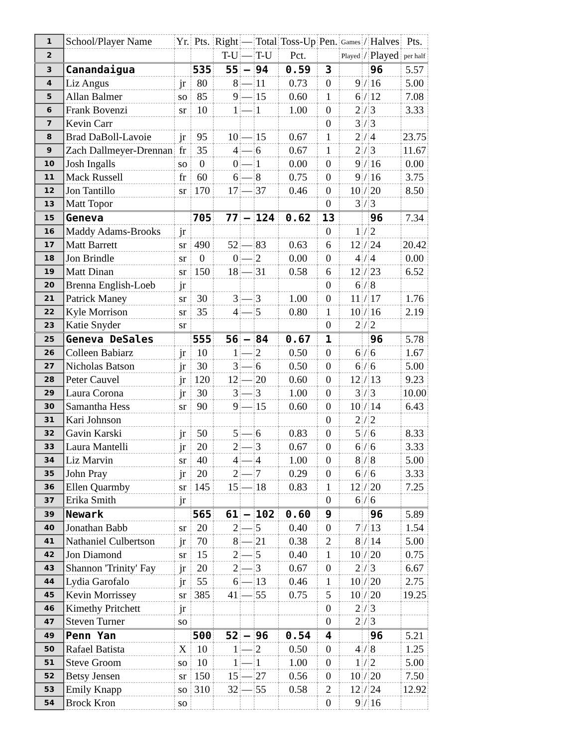| 1 | School/Player Name | Yr. | Pts. | Right | — | Total | Toss-Up | Pen. | Games | / | Halves | Pts. |
| 2 | | | | T-U | — | T-U | Pct. | | Played | / | Played | per half |
| 3 | Canandaigua | | 535 | 55 | – | 94 | 0.59 | 3 | | | 96 | 5.57 |
| 4 | Liz Angus | jr | 80 | 8 | — | 11 | 0.73 | 0 | 9 | / | 16 | 5.00 |
| 5 | Allan Balmer | so | 85 | 9 | — | 15 | 0.60 | 1 | 6 | / | 12 | 7.08 |
| 6 | Frank Bovenzi | sr | 10 | 1 | — | 1 | 1.00 | 0 | 2 | / | 3 | 3.33 |
| 7 | Kevin Carr | | | | | | | 0 | 3 | / | 3 | |
| 8 | Brad DaBoll-Lavoie | jr | 95 | 10 | — | 15 | 0.67 | 1 | 2 | / | 4 | 23.75 |
| 9 | Zach Dallmeyer-Drennan | fr | 35 | 4 | — | 6 | 0.67 | 1 | 2 | / | 3 | 11.67 |
| 10 | Josh Ingalls | so | 0 | 0 | — | 1 | 0.00 | 0 | 9 | / | 16 | 0.00 |
| 11 | Mack Russell | fr | 60 | 6 | — | 8 | 0.75 | 0 | 9 | / | 16 | 3.75 |
| 12 | Jon Tantillo | sr | 170 | 17 | — | 37 | 0.46 | 0 | 10 | / | 20 | 8.50 |
| 13 | Matt Topor | | | | | | | 0 | 3 | / | 3 | |
| 15 | Geneva | | 705 | 77 | – | 124 | 0.62 | 13 | | | 96 | 7.34 |
| 16 | Maddy Adams-Brooks | jr | | | | | | 0 | 1 | / | 2 | |
| 17 | Matt Barrett | sr | 490 | 52 | — | 83 | 0.63 | 6 | 12 | / | 24 | 20.42 |
| 18 | Jon Brindle | sr | 0 | 0 | — | 2 | 0.00 | 0 | 4 | / | 4 | 0.00 |
| 19 | Matt Dinan | sr | 150 | 18 | — | 31 | 0.58 | 6 | 12 | / | 23 | 6.52 |
| 20 | Brenna English-Loeb | jr | | | | | | 0 | 6 | / | 8 | |
| 21 | Patrick Maney | sr | 30 | 3 | — | 3 | 1.00 | 0 | 11 | / | 17 | 1.76 |
| 22 | Kyle Morrison | sr | 35 | 4 | — | 5 | 0.80 | 1 | 10 | / | 16 | 2.19 |
| 23 | Katie Snyder | sr | | | | | | 0 | 2 | / | 2 | |
| 25 | Geneva DeSales | | 555 | 56 | – | 84 | 0.67 | 1 | | | 96 | 5.78 |
| 26 | Colleen Babiarz | jr | 10 | 1 | — | 2 | 0.50 | 0 | 6 | / | 6 | 1.67 |
| 27 | Nicholas Batson | jr | 30 | 3 | — | 6 | 0.50 | 0 | 6 | / | 6 | 5.00 |
| 28 | Peter Cauvel | jr | 120 | 12 | — | 20 | 0.60 | 0 | 12 | / | 13 | 9.23 |
| 29 | Laura Corona | jr | 30 | 3 | — | 3 | 1.00 | 0 | 3 | / | 3 | 10.00 |
| 30 | Samantha Hess | sr | 90 | 9 | — | 15 | 0.60 | 0 | 10 | / | 14 | 6.43 |
| 31 | Kari Johnson | | | | | | | 0 | 2 | / | 2 | |
| 32 | Gavin Karski | jr | 50 | 5 | — | 6 | 0.83 | 0 | 5 | / | 6 | 8.33 |
| 33 | Laura Mantelli | jr | 20 | 2 | — | 3 | 0.67 | 0 | 6 | / | 6 | 3.33 |
| 34 | Liz Marvin | sr | 40 | 4 | — | 4 | 1.00 | 0 | 8 | / | 8 | 5.00 |
| 35 | John Pray | jr | 20 | 2 | — | 7 | 0.29 | 0 | 6 | / | 6 | 3.33 |
| 36 | Ellen Quarmby | sr | 145 | 15 | — | 18 | 0.83 | 1 | 12 | / | 20 | 7.25 |
| 37 | Erika Smith | jr | | | | | | 0 | 6 | / | 6 | |
| 39 | Newark | | 565 | 61 | – | 102 | 0.60 | 9 | | | 96 | 5.89 |
| 40 | Jonathan Babb | sr | 20 | 2 | — | 5 | 0.40 | 0 | 7 | / | 13 | 1.54 |
| 41 | Nathaniel Culbertson | jr | 70 | 8 | — | 21 | 0.38 | 2 | 8 | / | 14 | 5.00 |
| 42 | Jon Diamond | sr | 15 | 2 | — | 5 | 0.40 | 1 | 10 | / | 20 | 0.75 |
| 43 | Shannon 'Trinity' Fay | jr | 20 | 2 | — | 3 | 0.67 | 0 | 2 | / | 3 | 6.67 |
| 44 | Lydia Garofalo | jr | 55 | 6 | — | 13 | 0.46 | 1 | 10 | / | 20 | 2.75 |
| 45 | Kevin Morrissey | sr | 385 | 41 | — | 55 | 0.75 | 5 | 10 | / | 20 | 19.25 |
| 46 | Kimethy Pritchett | jr | | | | | | 0 | 2 | / | 3 | |
| 47 | Steven Turner | so | | | | | | 0 | 2 | / | 3 | |
| 49 | Penn Yan | | 500 | 52 | – | 96 | 0.54 | 4 | | | 96 | 5.21 |
| 50 | Rafael Batista | X | 10 | 1 | — | 2 | 0.50 | 0 | 4 | / | 8 | 1.25 |
| 51 | Steve Groom | so | 10 | 1 | — | 1 | 1.00 | 0 | 1 | / | 2 | 5.00 |
| 52 | Betsy Jensen | sr | 150 | 15 | — | 27 | 0.56 | 0 | 10 | / | 20 | 7.50 |
| 53 | Emily Knapp | so | 310 | 32 | — | 55 | 0.58 | 2 | 12 | / | 24 | 12.92 |
| 54 | Brock Kron | so | | | | | | 0 | 9 | / | 16 | |